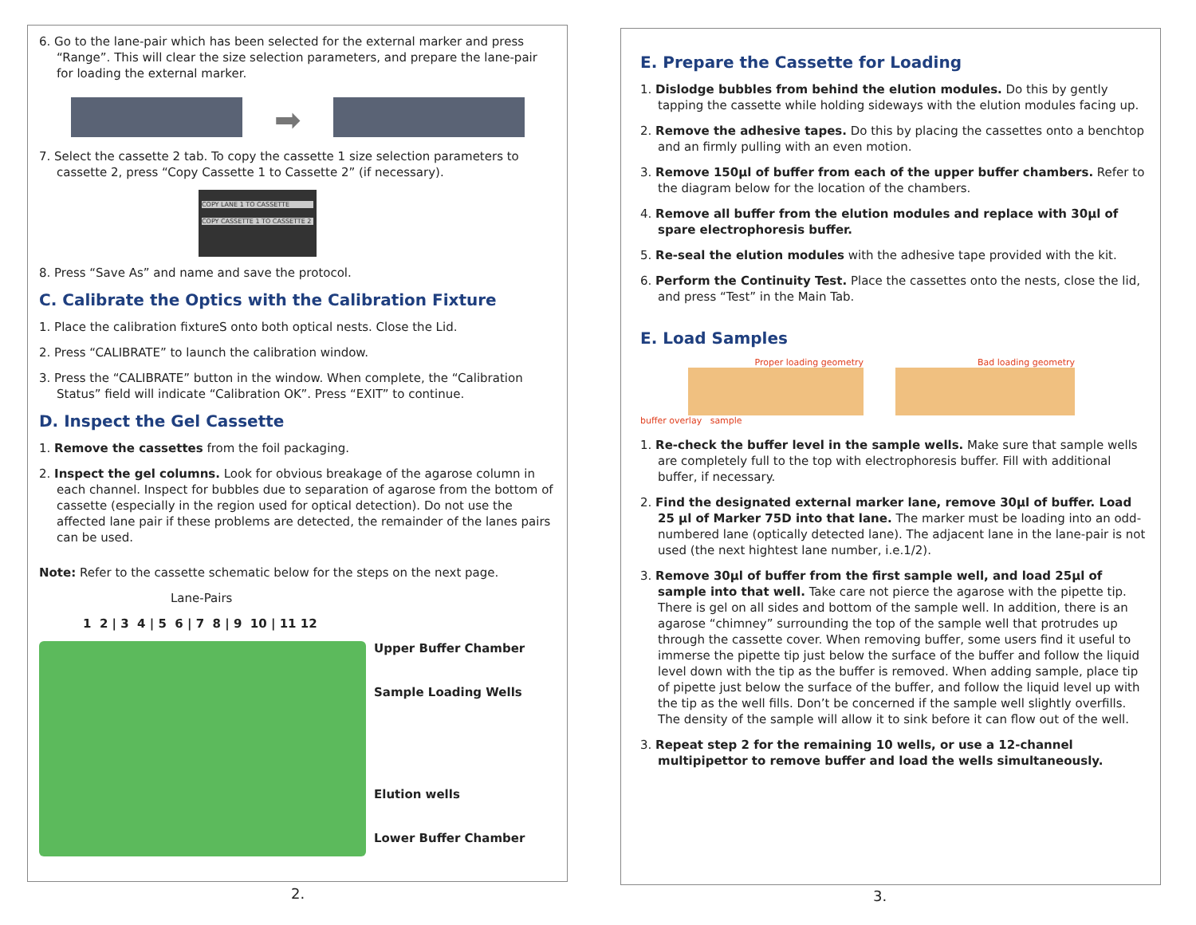6. Go to the lane-pair which has been selected for the external marker and press “Range”. This will clear the size selection parameters, and prepare the lane-pair for loading the external marker.
➡
7. Select the cassette 2 tab. To copy the cassette 1 size selection parameters to cassette 2, press “Copy Cassette 1 to Cassette 2” (if necessary).
COPY LANE 1 TO CASSETTE
COPY CASSETTE 1 TO CASSETTE 2
8. Press “Save As” and name and save the protocol.
C. Calibrate the Optics with the Calibration Fixture
1. Place the calibration fixtureS onto both optical nests. Close the Lid.
2. Press “CALIBRATE” to launch the calibration window.
3. Press the “CALIBRATE” button in the window. When complete, the “Calibration Status” field will indicate “Calibration OK”. Press “EXIT” to continue.
D. Inspect the Gel Cassette
1. Remove the cassettes from the foil packaging.
2. Inspect the gel columns. Look for obvious breakage of the agarose column in each channel. Inspect for bubbles due to separation of agarose from the bottom of cassette (especially in the region used for optical detection). Do not use the affected lane pair if these problems are detected, the remainder of the lanes pairs can be used.
Note: Refer to the cassette schematic below for the steps on the next page.
Lane-Pairs
1 2 | 3 4 | 5 6 | 7 8 | 9 10 | 11 12
Upper Buffer Chamber
Sample Loading Wells
Elution wells
Lower Buffer Chamber
2.
E. Prepare the Cassette for Loading
1. Dislodge bubbles from behind the elution modules. Do this by gently tapping the cassette while holding sideways with the elution modules facing up.
2. Remove the adhesive tapes. Do this by placing the cassettes onto a benchtop and an firmly pulling with an even motion.
3. Remove 150µl of buffer from each of the upper buffer chambers. Refer to the diagram below for the location of the chambers.
4. Remove all buffer from the elution modules and replace with 30µl of spare electrophoresis buffer.
5. Re-seal the elution modules with the adhesive tape provided with the kit.
6. Perform the Continuity Test. Place the cassettes onto the nests, close the lid, and press “Test” in the Main Tab.
E. Load Samples
Proper loading geometry
buffer overlay sample
Bad loading geometry
1. Re-check the buffer level in the sample wells. Make sure that sample wells are completely full to the top with electrophoresis buffer. Fill with additional buffer, if necessary.
2. Find the designated external marker lane, remove 30µl of buffer. Load 25 µl of Marker 75D into that lane. The marker must be loading into an odd-numbered lane (optically detected lane). The adjacent lane in the lane-pair is not used (the next hightest lane number, i.e.1/2).
3. Remove 30µl of buffer from the first sample well, and load 25µl of sample into that well. Take care not pierce the agarose with the pipette tip. There is gel on all sides and bottom of the sample well. In addition, there is an agarose “chimney” surrounding the top of the sample well that protrudes up through the cassette cover. When removing buffer, some users find it useful to immerse the pipette tip just below the surface of the buffer and follow the liquid level down with the tip as the buffer is removed. When adding sample, place tip of pipette just below the surface of the buffer, and follow the liquid level up with the tip as the well fills. Don’t be concerned if the sample well slightly overfills. The density of the sample will allow it to sink before it can flow out of the well.
3. Repeat step 2 for the remaining 10 wells, or use a 12-channel multipipettor to remove buffer and load the wells simultaneously.
3.